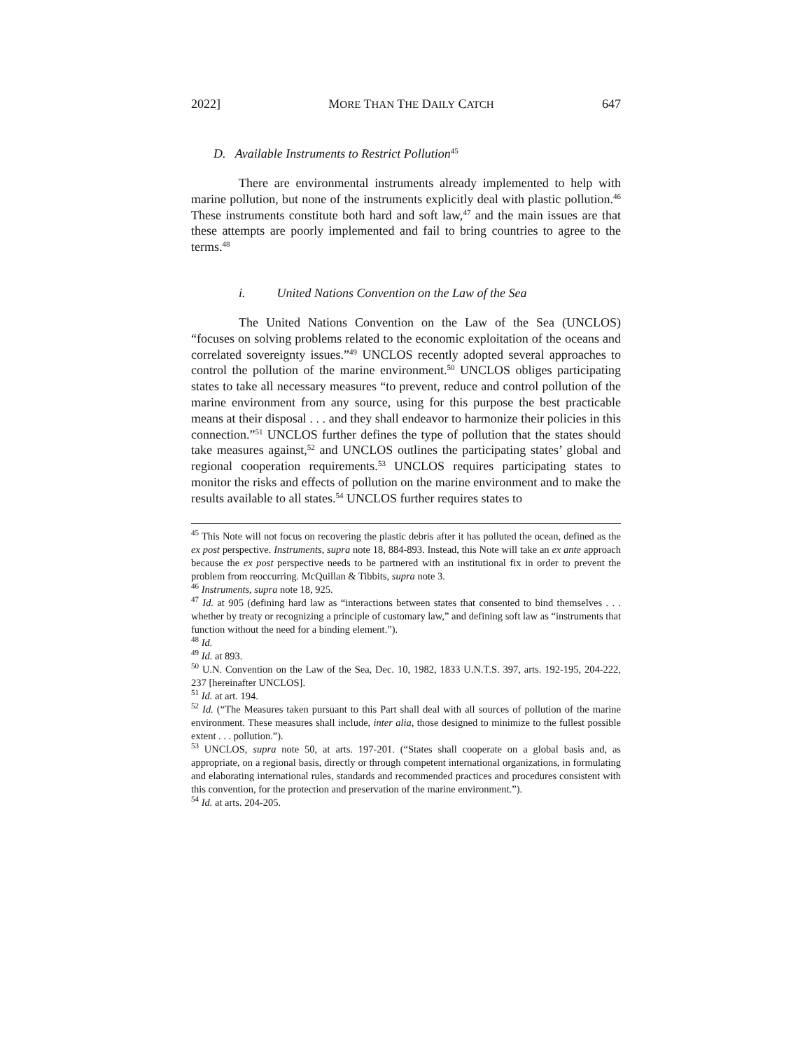2022] MORE THAN THE DAILY CATCH 647
D. Available Instruments to Restrict Pollution<sup>45</sup>
There are environmental instruments already implemented to help with marine pollution, but none of the instruments explicitly deal with plastic pollution.<sup>46</sup> These instruments constitute both hard and soft law,<sup>47</sup> and the main issues are that these attempts are poorly implemented and fail to bring countries to agree to the terms.<sup>48</sup>
i. United Nations Convention on the Law of the Sea
The United Nations Convention on the Law of the Sea (UNCLOS) “focuses on solving problems related to the economic exploitation of the oceans and correlated sovereignty issues.”<sup>49</sup> UNCLOS recently adopted several approaches to control the pollution of the marine environment.<sup>50</sup> UNCLOS obliges participating states to take all necessary measures “to prevent, reduce and control pollution of the marine environment from any source, using for this purpose the best practicable means at their disposal . . . and they shall endeavor to harmonize their policies in this connection.”<sup>51</sup> UNCLOS further defines the type of pollution that the states should take measures against,<sup>52</sup> and UNCLOS outlines the participating states’ global and regional cooperation requirements.<sup>53</sup> UNCLOS requires participating states to monitor the risks and effects of pollution on the marine environment and to make the results available to all states.<sup>54</sup> UNCLOS further requires states to
<sup>45</sup> This Note will not focus on recovering the plastic debris after it has polluted the ocean, defined as the ex post perspective. Instruments, supra note 18, 884-893. Instead, this Note will take an ex ante approach because the ex post perspective needs to be partnered with an institutional fix in order to prevent the problem from reoccurring. McQuillan & Tibbits, supra note 3.
<sup>46</sup> Instruments, supra note 18, 925.
<sup>47</sup> Id. at 905 (defining hard law as “interactions between states that consented to bind themselves . . . whether by treaty or recognizing a principle of customary law,” and defining soft law as “instruments that function without the need for a binding element.”).
<sup>48</sup> Id.
<sup>49</sup> Id. at 893.
<sup>50</sup> U.N. Convention on the Law of the Sea, Dec. 10, 1982, 1833 U.N.T.S. 397, arts. 192-195, 204-222, 237 [hereinafter UNCLOS].
<sup>51</sup> Id. at art. 194.
<sup>52</sup> Id. (“The Measures taken pursuant to this Part shall deal with all sources of pollution of the marine environment. These measures shall include, inter alia, those designed to minimize to the fullest possible extent . . . pollution.”).
<sup>53</sup> UNCLOS, supra note 50, at arts. 197-201. (“States shall cooperate on a global basis and, as appropriate, on a regional basis, directly or through competent international organizations, in formulating and elaborating international rules, standards and recommended practices and procedures consistent with this convention, for the protection and preservation of the marine environment.”).
<sup>54</sup> Id. at arts. 204-205.